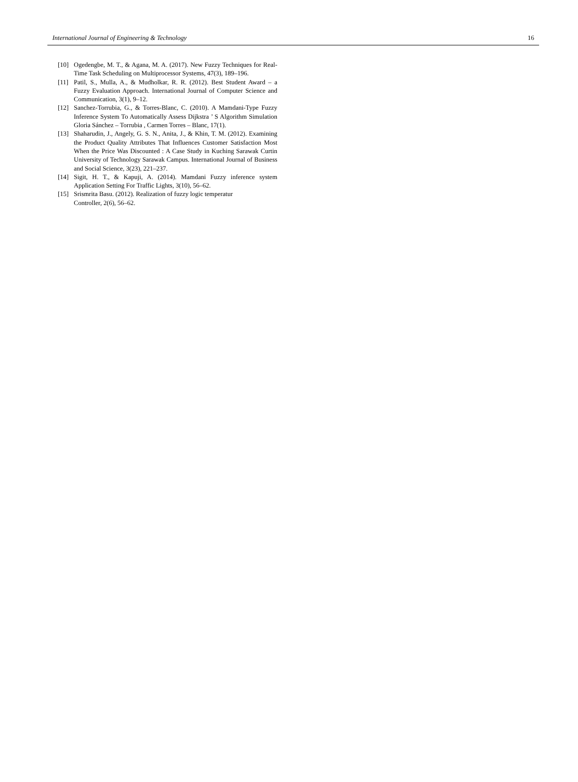International Journal of Engineering & Technology 16
[10] Ogedengbe, M. T., & Agana, M. A. (2017). New Fuzzy Techniques for Real-Time Task Scheduling on Multiprocessor Systems, 47(3), 189–196.
[11] Patil, S., Mulla, A., & Mudholkar, R. R. (2012). Best Student Award – a Fuzzy Evaluation Approach. International Journal of Computer Science and Communication, 3(1), 9–12.
[12] Sanchez-Torrubia, G., & Torres-Blanc, C. (2010). A Mamdani-Type Fuzzy Inference System To Automatically Assess Dijkstra ’ S Algorithm Simulation Gloria Sánchez – Torrubia , Carmen Torres – Blanc, 17(1).
[13] Shaharudin, J., Angely, G. S. N., Anita, J., & Khin, T. M. (2012). Examining the Product Quality Attributes That Influences Customer Satisfaction Most When the Price Was Discounted : A Case Study in Kuching Sarawak Curtin University of Technology Sarawak Campus. International Journal of Business and Social Science, 3(23), 221–237.
[14] Sigit, H. T., & Kapuji, A. (2014). Mamdani Fuzzy inference system Application Setting For Traffic Lights, 3(10), 56–62.
[15] Srismrita Basu. (2012). Realization of fuzzy logic temperatur
Controller, 2(6), 56–62.